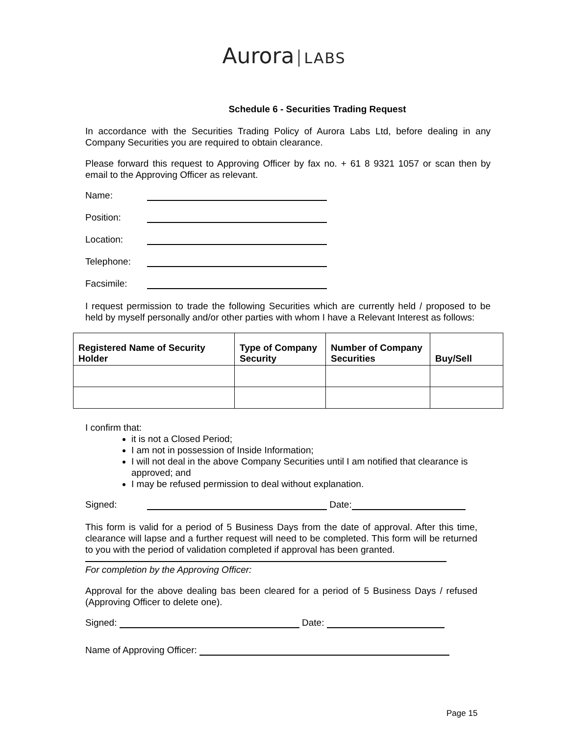Aurora LABS
Schedule 6 - Securities Trading Request
In accordance with the Securities Trading Policy of Aurora Labs Ltd, before dealing in any Company Securities you are required to obtain clearance.
Please forward this request to Approving Officer by fax no. + 61 8 9321 1057 or scan then by email to the Approving Officer as relevant.
Name:
Position:
Location:
Telephone:
Facsimile:
I request permission to trade the following Securities which are currently held / proposed to be held by myself personally and/or other parties with whom I have a Relevant Interest as follows:
| Registered Name of Security Holder | Type of Company Security | Number of Company Securities | Buy/Sell |
| --- | --- | --- | --- |
I confirm that:
it is not a Closed Period;
I am not in possession of Inside Information;
I will not deal in the above Company Securities until I am notified that clearance is approved; and
I may be refused permission to deal without explanation.
Signed: Date:
This form is valid for a period of 5 Business Days from the date of approval. After this time, clearance will lapse and a further request will need to be completed. This form will be returned to you with the period of validation completed if approval has been granted.
For completion by the Approving Officer:
Approval for the above dealing bas been cleared for a period of 5 Business Days / refused (Approving Officer to delete one).
Signed: Date:
Name of Approving Officer:
Page 15